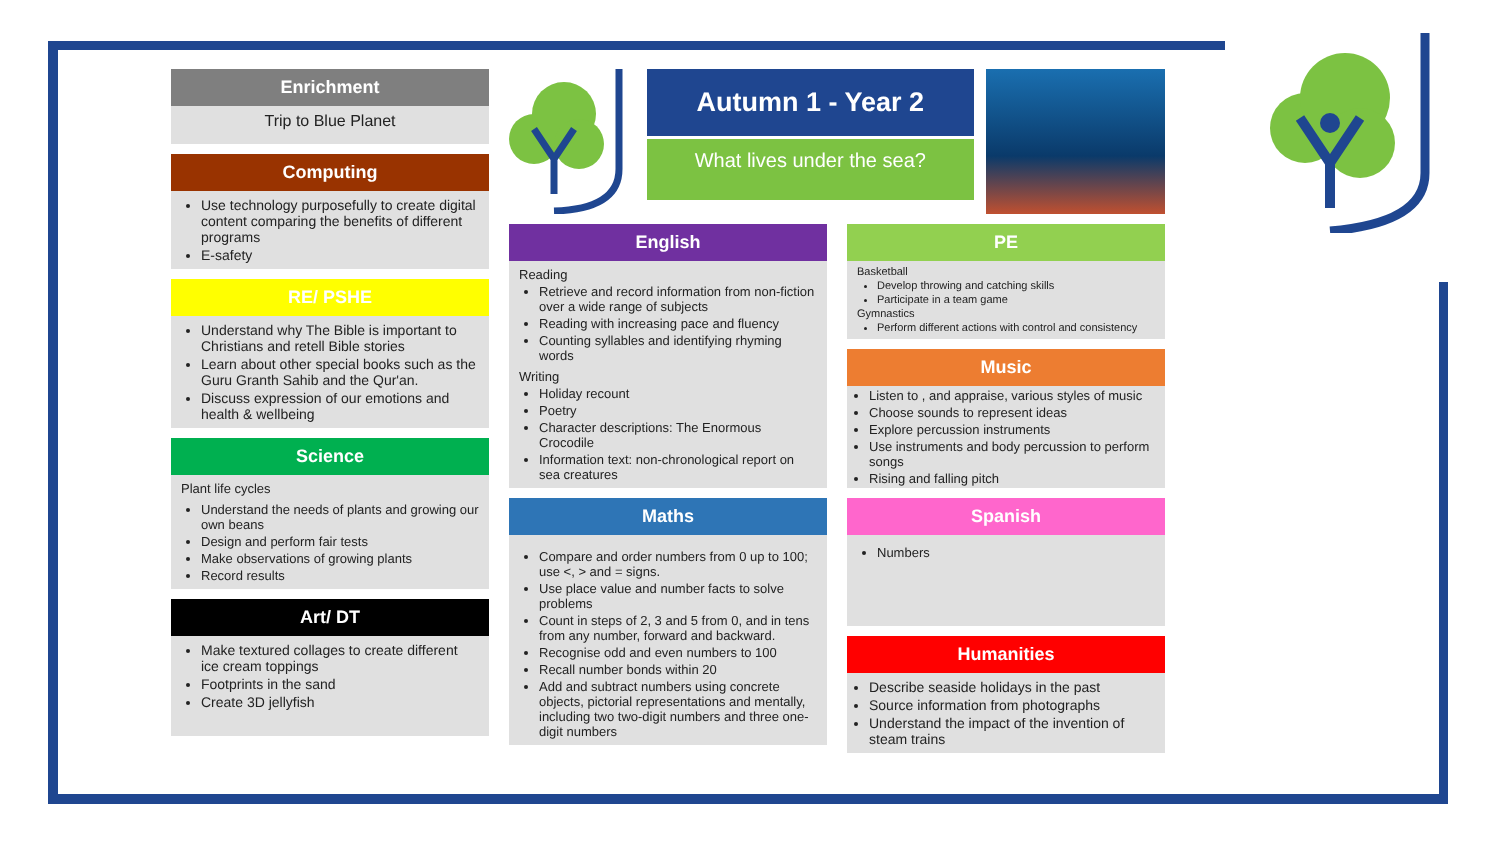Enrichment
Trip to Blue Planet
Computing
Use technology purposefully to create digital content comparing the benefits of different programs
E-safety
RE/ PSHE
Understand why The Bible is important to Christians and retell Bible stories
Learn about other special books such as the Guru Granth Sahib and the Qur'an.
Discuss expression of our emotions and health & wellbeing
Science
Plant life cycles
Understand the needs of plants and growing our own beans
Design and perform fair tests
Make observations of growing plants
Record results
Art/ DT
Make textured collages to create different ice cream toppings
Footprints in the sand
Create 3D jellyfish
English
Reading
Retrieve and record information from non-fiction over a wide range of subjects
Reading with increasing pace and fluency
Counting syllables and identifying rhyming words
Writing
Holiday recount
Poetry
Character descriptions: The Enormous Crocodile
Information text: non-chronological report on sea creatures
Maths
Compare and order numbers from 0 up to 100; use <, > and = signs.
Use place value and number facts to solve problems
Count in steps of 2, 3 and 5 from 0, and in tens from any number, forward and backward.
Recognise odd and even numbers to 100
Recall number bonds within 20
Add and subtract numbers using concrete objects, pictorial representations and mentally, including two two-digit numbers and three one-digit numbers
Autumn 1 - Year 2
What lives under the sea?
PE
Basketball
Develop throwing and catching skills
Participate in a team game
Gymnastics
Perform different actions with control and consistency
Music
Listen to , and appraise, various styles of music
Choose sounds to represent ideas
Explore percussion instruments
Use instruments and body percussion to perform songs
Rising and falling pitch
Spanish
Numbers
Humanities
Describe seaside holidays in the past
Source information from photographs
Understand the impact of the invention of steam trains